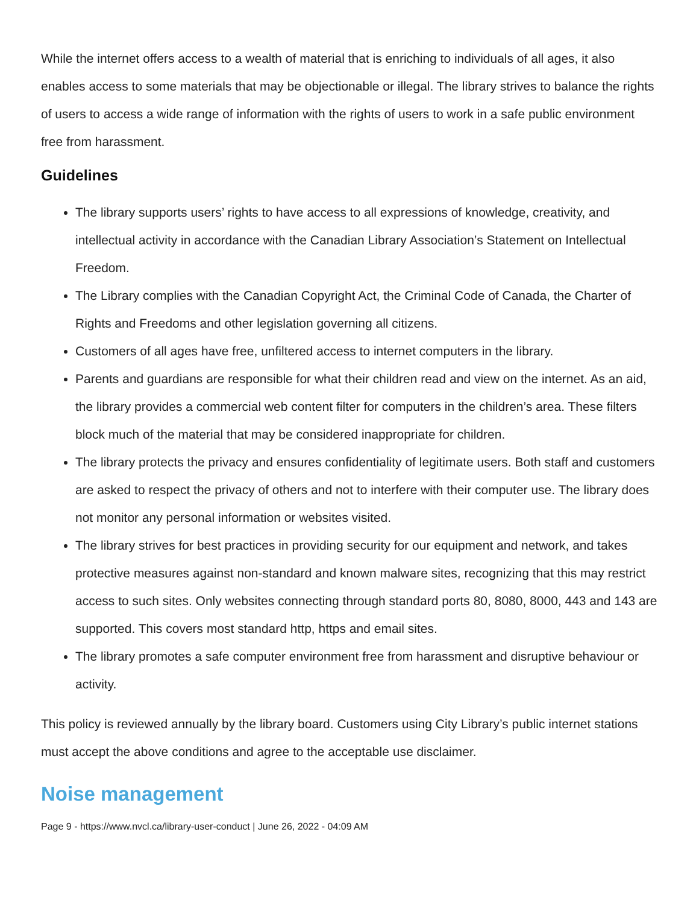While the internet offers access to a wealth of material that is enriching to individuals of all ages, it also enables access to some materials that may be objectionable or illegal. The library strives to balance the rights of users to access a wide range of information with the rights of users to work in a safe public environment free from harassment.
Guidelines
The library supports users’ rights to have access to all expressions of knowledge, creativity, and intellectual activity in accordance with the Canadian Library Association’s Statement on Intellectual Freedom.
The Library complies with the Canadian Copyright Act, the Criminal Code of Canada, the Charter of Rights and Freedoms and other legislation governing all citizens.
Customers of all ages have free, unfiltered access to internet computers in the library.
Parents and guardians are responsible for what their children read and view on the internet. As an aid, the library provides a commercial web content filter for computers in the children’s area. These filters block much of the material that may be considered inappropriate for children.
The library protects the privacy and ensures confidentiality of legitimate users. Both staff and customers are asked to respect the privacy of others and not to interfere with their computer use. The library does not monitor any personal information or websites visited.
The library strives for best practices in providing security for our equipment and network, and takes protective measures against non-standard and known malware sites, recognizing that this may restrict access to such sites. Only websites connecting through standard ports 80, 8080, 8000, 443 and 143 are supported. This covers most standard http, https and email sites.
The library promotes a safe computer environment free from harassment and disruptive behaviour or activity.
This policy is reviewed annually by the library board. Customers using City Library’s public internet stations must accept the above conditions and agree to the acceptable use disclaimer.
Noise management
Page 9 - https://www.nvcl.ca/library-user-conduct | June 26, 2022 - 04:09 AM